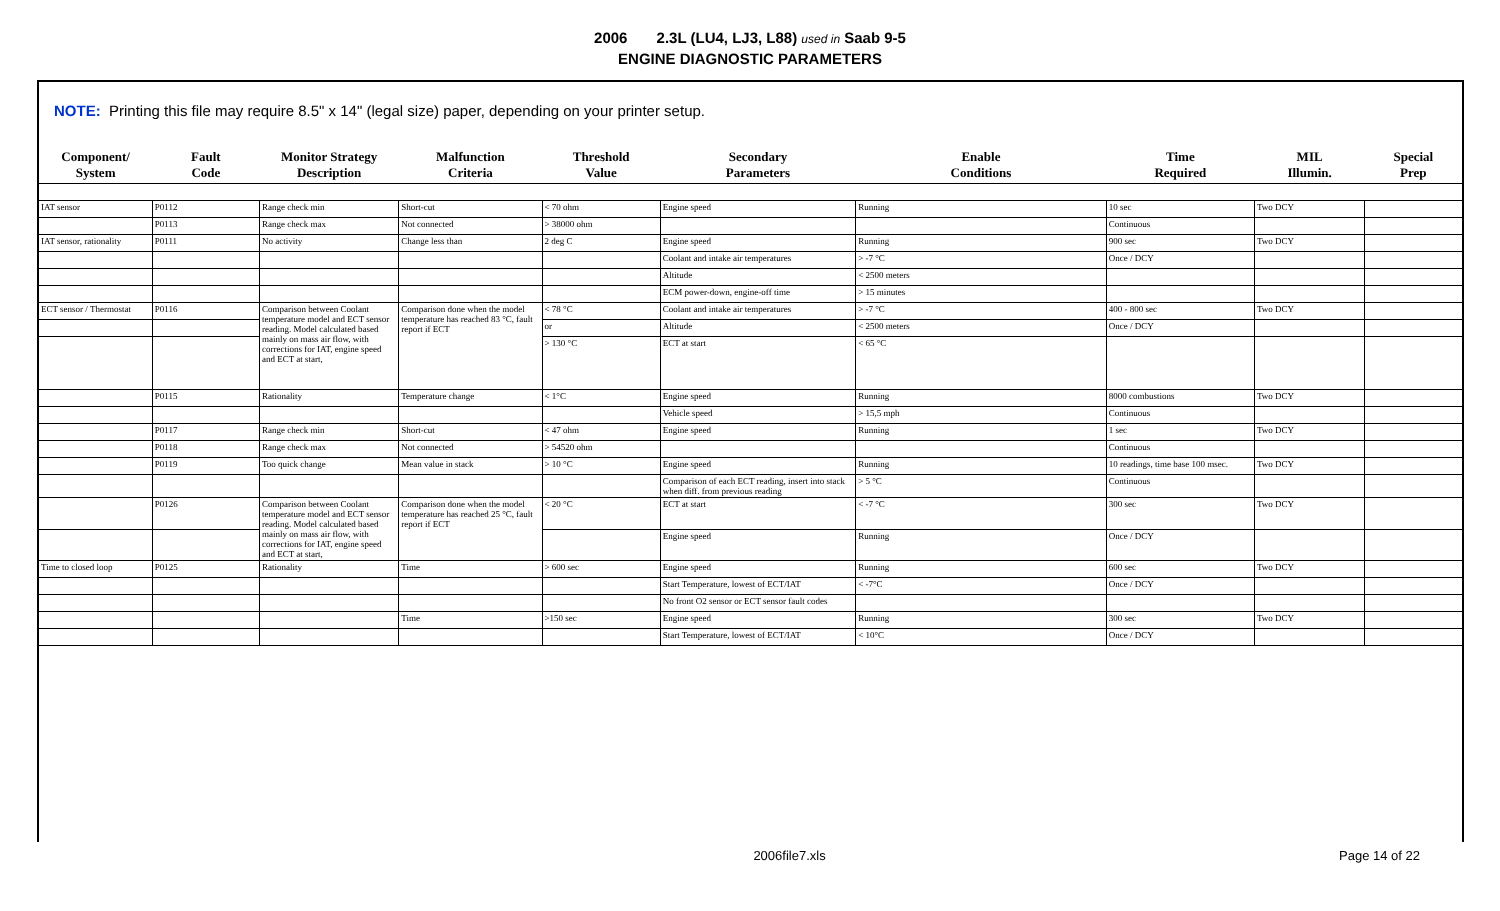2006 2.3L (LU4, LJ3, L88) used in Saab 9-5
ENGINE DIAGNOSTIC PARAMETERS
NOTE: Printing this file may require 8.5" x 14" (legal size) paper, depending on your printer setup.
| Component/ System | Fault Code | Monitor Strategy Description | Malfunction Criteria | Threshold Value | Secondary Parameters | Enable Conditions | Time Required | MIL Illumin. | Special Prep |
| --- | --- | --- | --- | --- | --- | --- | --- | --- | --- |
| IAT sensor | P0112 | Range check min | Short-cut | < 70 ohm | Engine speed | Running | 10 sec | Two DCY | |
| | P0113 | Range check max | Not connected | > 38000 ohm | | | Continuous | | |
| IAT sensor, rationality | P0111 | No activity | Change less than | 2 deg C | Engine speed | Running | 900 sec | Two DCY | |
| | | | | | Coolant and intake air temperatures | > -7 °C | Once / DCY | | |
| | | | | | Altitude | < 2500 meters | | | |
| | | | | | ECM power-down, engine-off time | > 15 minutes | | | |
| ECT sensor / Thermostat | P0116 | Comparison between Coolant temperature model and ECT sensor reading. Model calculated based mainly on mass air flow, with corrections for IAT, engine speed and ECT at start, | Comparison done when the model temperature has reached 83 °C, fault report if ECT | < 78 °C | Coolant and intake air temperatures | > -7 °C | 400 - 800 sec | Two DCY | |
| | | | | or | Altitude | < 2500 meters | Once / DCY | | |
| | | | | > 130 °C | ECT at start | < 65 °C | | | |
| | P0115 | Rationality | Temperature change | < 1°C | Engine speed | Running | 8000 combustions | Two DCY | |
| | | | | | Vehicle speed | > 15,5 mph | Continuous | | |
| | P0117 | Range check min | Short-cut | < 47 ohm | Engine speed | Running | 1 sec | Two DCY | |
| | P0118 | Range check max | Not connected | > 54520 ohm | | | Continuous | | |
| | P0119 | Too quick change | Mean value in stack | > 10 °C | Engine speed | Running | 10 readings, time base 100 msec. | Two DCY | |
| | | | | | Comparison of each ECT reading, insert into stack when diff. from previous reading | > 5 °C | Continuous | | |
| | P0126 | Comparison between Coolant temperature model and ECT sensor reading. Model calculated based mainly on mass air flow, with corrections for IAT, engine speed and ECT at start, | Comparison done when the model temperature has reached 25 °C, fault report if ECT | < 20 °C | ECT at start | < -7 °C | 300 sec | Two DCY | |
| | | | | | Engine speed | Running | Once / DCY | | |
| Time to closed loop | P0125 | Rationality | Time | > 600 sec | Engine speed | Running | 600 sec | Two DCY | |
| | | | | | Start Temperature, lowest of ECT/IAT | < -7°C | Once / DCY | | |
| | | | | | No front O2 sensor or ECT sensor fault codes | | | | |
| | | | Time | >150 sec | Engine speed | Running | 300 sec | Two DCY | |
| | | | | | Start Temperature, lowest of ECT/IAT | < 10°C | Once / DCY | | |
2006file7.xls Page 14 of 22